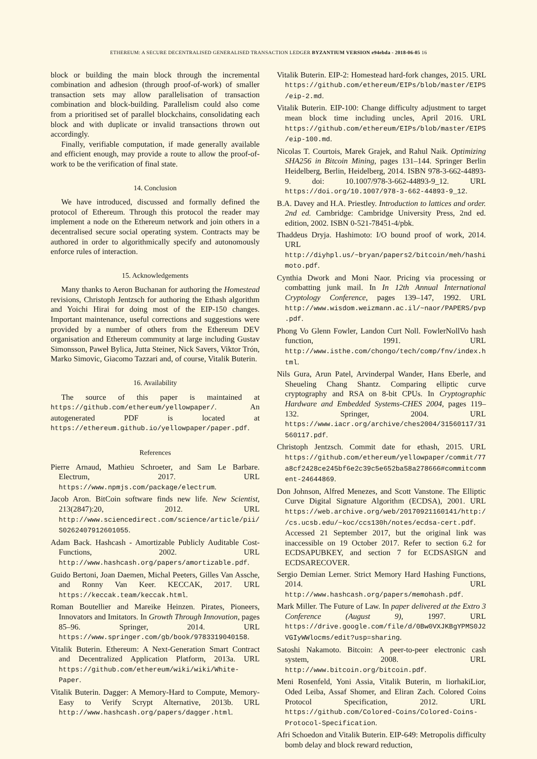ETHEREUM: A SECURE DECENTRALISED GENERALISED TRANSACTION LEDGER BYZANTIUM VERSION e94ebda - 2018-06-05 16
block or building the main block through the incremental combination and adhesion (through proof-of-work) of smaller transaction sets may allow parallelisation of transaction combination and block-building. Parallelism could also come from a prioritised set of parallel blockchains, consolidating each block and with duplicate or invalid transactions thrown out accordingly.
Finally, verifiable computation, if made generally available and efficient enough, may provide a route to allow the proof-of-work to be the verification of final state.
14. Conclusion
We have introduced, discussed and formally defined the protocol of Ethereum. Through this protocol the reader may implement a node on the Ethereum network and join others in a decentralised secure social operating system. Contracts may be authored in order to algorithmically specify and autonomously enforce rules of interaction.
15. Acknowledgements
Many thanks to Aeron Buchanan for authoring the Homestead revisions, Christoph Jentzsch for authoring the Ethash algorithm and Yoichi Hirai for doing most of the EIP-150 changes. Important maintenance, useful corrections and suggestions were provided by a number of others from the Ethereum DEV organisation and Ethereum community at large including Gustav Simonsson, Paweł Bylica, Jutta Steiner, Nick Savers, Viktor Trón, Marko Simovic, Giacomo Tazzari and, of course, Vitalik Buterin.
16. Availability
The source of this paper is maintained at https://github.com/ethereum/yellowpaper/. An autogenerated PDF is located at https://ethereum.github.io/yellowpaper/paper.pdf.
References
Pierre Arnaud, Mathieu Schroeter, and Sam Le Barbare. Electrum, 2017. URL https://www.npmjs.com/package/electrum.
Jacob Aron. BitCoin software finds new life. New Scientist, 213(2847):20, 2012. URL http://www.sciencedirect.com/science/article/pii/S0262407912601055.
Adam Back. Hashcash - Amortizable Publicly Auditable Cost-Functions, 2002. URL http://www.hashcash.org/papers/amortizable.pdf.
Guido Bertoni, Joan Daemen, Michal Peeters, Gilles Van Assche, and Ronny Van Keer. KECCAK, 2017. URL https://keccak.team/keccak.html.
Roman Boutellier and Mareike Heinzen. Pirates, Pioneers, Innovators and Imitators. In Growth Through Innovation, pages 85–96. Springer, 2014. URL https://www.springer.com/gb/book/9783319040158.
Vitalik Buterin. Ethereum: A Next-Generation Smart Contract and Decentralized Application Platform, 2013a. URL https://github.com/ethereum/wiki/wiki/White-Paper.
Vitalik Buterin. Dagger: A Memory-Hard to Compute, Memory-Easy to Verify Scrypt Alternative, 2013b. URL http://www.hashcash.org/papers/dagger.html.
Vitalik Buterin. EIP-2: Homestead hard-fork changes, 2015. URL https://github.com/ethereum/EIPs/blob/master/EIPS/eip-2.md.
Vitalik Buterin. EIP-100: Change difficulty adjustment to target mean block time including uncles, April 2016. URL https://github.com/ethereum/EIPs/blob/master/EIPS/eip-100.md.
Nicolas T. Courtois, Marek Grajek, and Rahul Naik. Optimizing SHA256 in Bitcoin Mining, pages 131–144. Springer Berlin Heidelberg, Berlin, Heidelberg, 2014. ISBN 978-3-662-44893-9. doi: 10.1007/978-3-662-44893-9_12. URL https://doi.org/10.1007/978-3-662-44893-9_12.
B.A. Davey and H.A. Priestley. Introduction to lattices and order. 2nd ed. Cambridge: Cambridge University Press, 2nd ed. edition, 2002. ISBN 0-521-78451-4/pbk.
Thaddeus Dryja. Hashimoto: I/O bound proof of work, 2014. URL http://diyhpl.us/~bryan/papers2/bitcoin/meh/hashimoto.pdf.
Cynthia Dwork and Moni Naor. Pricing via processing or combatting junk mail. In In 12th Annual International Cryptology Conference, pages 139–147, 1992. URL http://www.wisdom.weizmann.ac.il/~naor/PAPERS/pvp.pdf.
Phong Vo Glenn Fowler, Landon Curt Noll. FowlerNollVo hash function, 1991. URL http://www.isthe.com/chongo/tech/comp/fnv/index.html.
Nils Gura, Arun Patel, Arvinderpal Wander, Hans Eberle, and Sheueling Chang Shantz. Comparing elliptic curve cryptography and RSA on 8-bit CPUs. In Cryptographic Hardware and Embedded Systems-CHES 2004, pages 119–132. Springer, 2004. URL https://www.iacr.org/archive/ches2004/31560117/31560117.pdf.
Christoph Jentzsch. Commit date for ethash, 2015. URL https://github.com/ethereum/yellowpaper/commit/77a8cf2428ce245bf6e2c39c5e652ba58a278666#commitcomment-24644869.
Don Johnson, Alfred Menezes, and Scott Vanstone. The Elliptic Curve Digital Signature Algorithm (ECDSA), 2001. URL https://web.archive.org/web/20170921160141/http://cs.ucsb.edu/~koc/ccs130h/notes/ecdsa-cert.pdf. Accessed 21 September 2017, but the original link was inaccessible on 19 October 2017. Refer to section 6.2 for ECDSAPUBKEY, and section 7 for ECDSASIGN and ECDSARECOVER.
Sergio Demian Lerner. Strict Memory Hard Hashing Functions, 2014. URL http://www.hashcash.org/papers/memohash.pdf.
Mark Miller. The Future of Law. In paper delivered at the Extro 3 Conference (August 9), 1997. URL https://drive.google.com/file/d/0Bw0VXJKBgYPMS0J2VGIyWWlocms/edit?usp=sharing.
Satoshi Nakamoto. Bitcoin: A peer-to-peer electronic cash system, 2008. URL http://www.bitcoin.org/bitcoin.pdf.
Meni Rosenfeld, Yoni Assia, Vitalik Buterin, m liorhakiLior, Oded Leiba, Assaf Shomer, and Eliran Zach. Colored Coins Protocol Specification, 2012. URL https://github.com/Colored-Coins/Colored-Coins-Protocol-Specification.
Afri Schoedon and Vitalik Buterin. EIP-649: Metropolis difficulty bomb delay and block reward reduction,